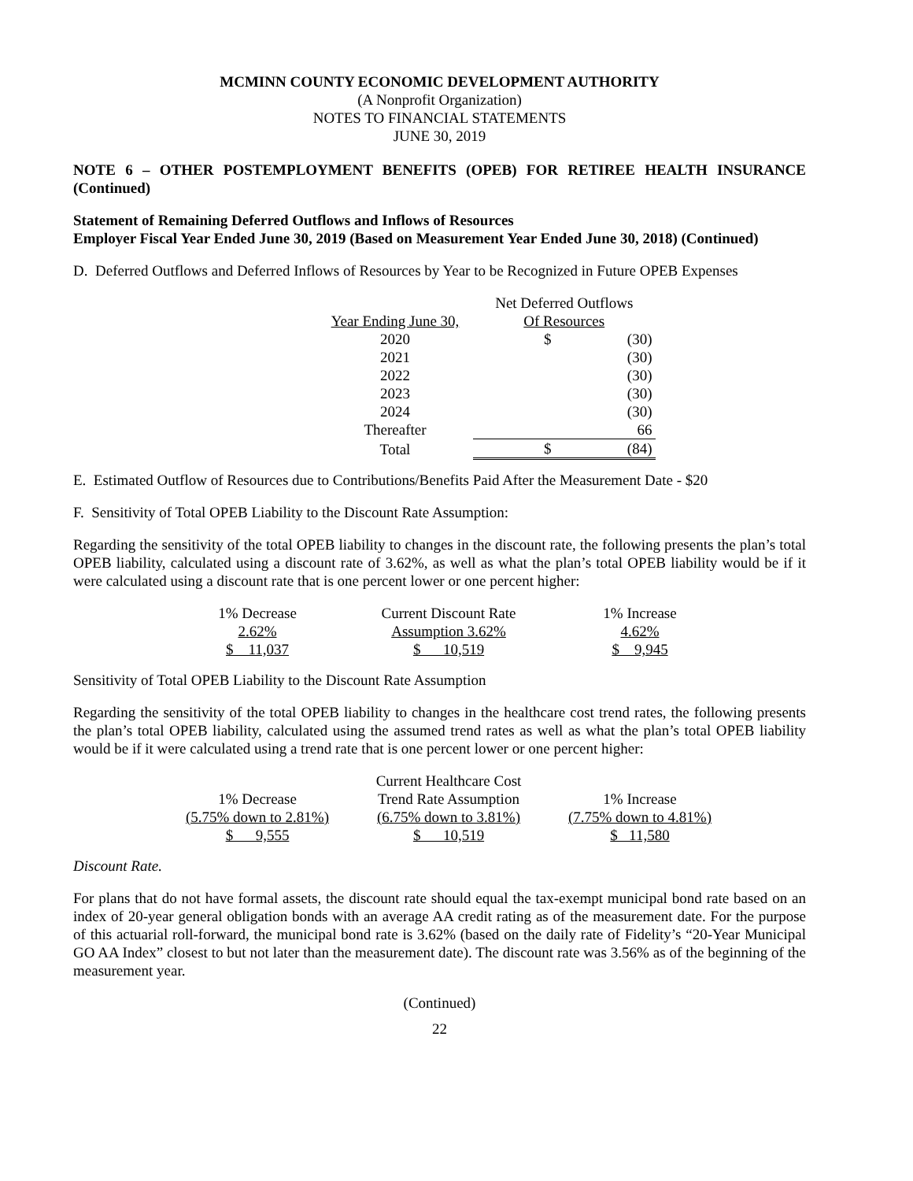MCMINN COUNTY ECONOMIC DEVELOPMENT AUTHORITY
(A Nonprofit Organization)
NOTES TO FINANCIAL STATEMENTS
JUNE 30, 2019
NOTE 6 – OTHER POSTEMPLOYMENT BENEFITS (OPEB) FOR RETIREE HEALTH INSURANCE (Continued)
Statement of Remaining Deferred Outflows and Inflows of Resources
Employer Fiscal Year Ended June 30, 2019 (Based on Measurement Year Ended June 30, 2018) (Continued)
D. Deferred Outflows and Deferred Inflows of Resources by Year to be Recognized in Future OPEB Expenses
| | Net Deferred Outflows | |
| Year Ending June 30, | Of Resources | |
| 2020 | $ | (30) |
| 2021 | | (30) |
| 2022 | | (30) |
| 2023 | | (30) |
| 2024 | | (30) |
| Thereafter | | 66 |
| Total | $ | (84) |
E. Estimated Outflow of Resources due to Contributions/Benefits Paid After the Measurement Date - $20
F. Sensitivity of Total OPEB Liability to the Discount Rate Assumption:
Regarding the sensitivity of the total OPEB liability to changes in the discount rate, the following presents the plan’s total OPEB liability, calculated using a discount rate of 3.62%, as well as what the plan’s total OPEB liability would be if it were calculated using a discount rate that is one percent lower or one percent higher:
| 1% Decrease | Current Discount Rate | 1% Increase |
| 2.62% | Assumption 3.62% | 4.62% |
| $ 11,037 | $ 10,519 | $ 9,945 |
Sensitivity of Total OPEB Liability to the Discount Rate Assumption
Regarding the sensitivity of the total OPEB liability to changes in the healthcare cost trend rates, the following presents the plan’s total OPEB liability, calculated using the assumed trend rates as well as what the plan’s total OPEB liability would be if it were calculated using a trend rate that is one percent lower or one percent higher:
| | Current Healthcare Cost | |
| 1% Decrease | Trend Rate Assumption | 1% Increase |
| (5.75% down to 2.81%) | (6.75% down to 3.81%) | (7.75% down to 4.81%) |
| $ 9,555 | $ 10,519 | $ 11,580 |
Discount Rate.
For plans that do not have formal assets, the discount rate should equal the tax-exempt municipal bond rate based on an index of 20-year general obligation bonds with an average AA credit rating as of the measurement date. For the purpose of this actuarial roll-forward, the municipal bond rate is 3.62% (based on the daily rate of Fidelity’s “20-Year Municipal GO AA Index” closest to but not later than the measurement date). The discount rate was 3.56% as of the beginning of the measurement year.
(Continued)
22